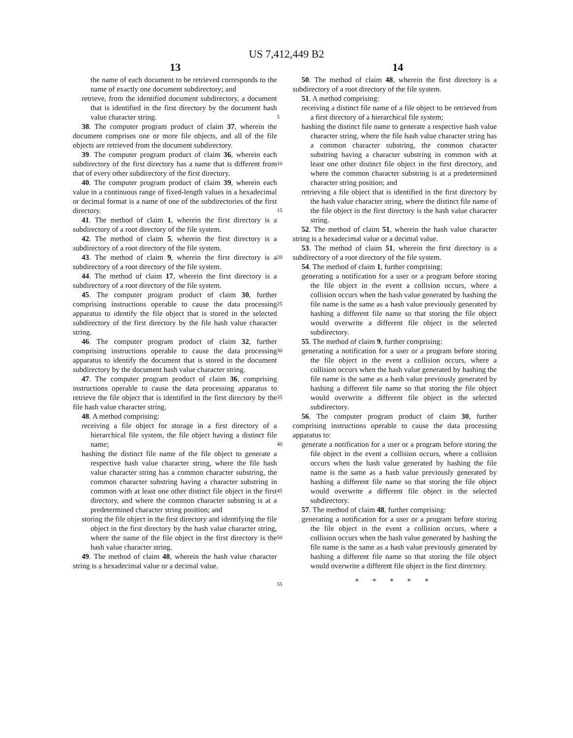US 7,412,449 B2
13 14
the name of each document to be retrieved corresponds to the name of exactly one document subdirectory; and
retrieve, from the identified document subdirectory, a document that is identified in the first directory by the document hash value character string.
38. The computer program product of claim 37, wherein the document comprises one or more file objects, and all of the file objects are retrieved from the document subdirectory.
39. The computer program product of claim 36, wherein each subdirectory of the first directory has a name that is different from that of every other subdirectory of the first directory.
40. The computer program product of claim 39, wherein each value in a continuous range of fixed-length values in a hexadecimal or decimal format is a name of one of the subdirectories of the first directory.
41. The method of claim 1, wherein the first directory is a subdirectory of a root directory of the file system.
42. The method of claim 5, wherein the first directory is a subdirectory of a root directory of the file system.
43. The method of claim 9, wherein the first directory is a subdirectory of a root directory of the file system.
44. The method of claim 17, wherein the first directory is a subdirectory of a root directory of the file system.
45. The computer program product of claim 30, further comprising instructions operable to cause the data processing apparatus to identify the file object that is stored in the selected subdirectory of the first directory by the file hash value character string.
46. The computer program product of claim 32, further comprising instructions operable to cause the data processing apparatus to identify the document that is stored in the document subdirectory by the document hash value character string.
47. The computer program product of claim 36, comprising instructions operable to cause the data processing apparatus to retrieve the file object that is identified in the first directory by the file hash value character string.
48. A method comprising:
receiving a file object for storage in a first directory of a hierarchical file system, the file object having a distinct file name;
hashing the distinct file name of the file object to generate a respective hash value character string, where the file hash value character string has a common character substring, the common character substring having a character substring in common with at least one other distinct file object in the first directory, and where the common character substring is at a predetermined character string position; and
storing the file object in the first directory and identifying the file object in the first directory by the hash value character string, where the name of the file object in the first directory is the hash value character string.
49. The method of claim 48, wherein the hash value character string is a hexadecimal value or a decimal value.
5
10
15
20
25
30
35
40
45
50
55
50. The method of claim 48, wherein the first directory is a subdirectory of a root directory of the file system.
51. A method comprising:
receiving a distinct file name of a file object to be retrieved from a first directory of a hierarchical file system;
hashing the distinct file name to generate a respective hash value character string, where the file hash value character string has a common character substring, the common character substring having a character substring in common with at least one other distinct file object in the first directory, and where the common character substring is at a predetermined character string position; and
retrieving a file object that is identified in the first directory by the hash value character string, where the distinct file name of the file object in the first directory is the hash value character string.
52. The method of claim 51, wherein the hash value character string is a hexadecimal value or a decimal value.
53. The method of claim 51, wherein the first directory is a subdirectory of a root directory of the file system.
54. The method of claim 1, further comprising:
generating a notification for a user or a program before storing the file object in the event a collision occurs, where a collision occurs when the hash value generated by hashing the file name is the same as a hash value previously generated by hashing a different file name so that storing the file object would overwrite a different file object in the selected subdirectory.
55. The method of claim 9, further comprising:
generating a notification for a user or a program before storing the file object in the event a collision occurs, where a collision occurs when the hash value generated by hashing the file name is the same as a hash value previously generated by hashing a different file name so that storing the file object would overwrite a different file object in the selected subdirectory.
56. The computer program product of claim 30, further comprising instructions operable to cause the data processing apparatus to:
generate a notification for a user or a program before storing the file object in the event a collision occurs, where a collision occurs when the hash value generated by hashing the file name is the same as a hash value previously generated by hashing a different file name so that storing the file object would overwrite a different file object in the selected subdirectory.
57. The method of claim 48, further comprising:
generating a notification for a user or a program before storing the file object in the event a collision occurs, where a collision occurs when the hash value generated by hashing the file name is the same as a hash value previously generated by hashing a different file name so that storing the file object would overwrite a different file object in the first directory.
* * * * *